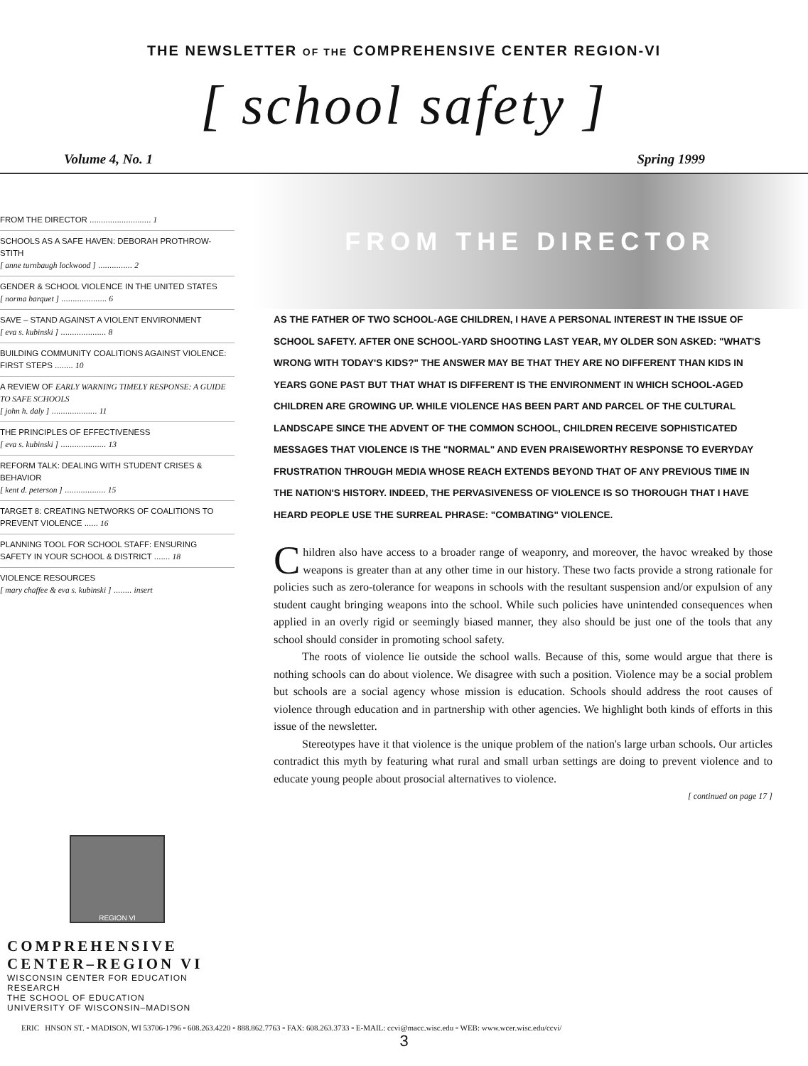THE NEWSLETTER OF THE COMPREHENSIVE CENTER REGION-VI
[ school safety ]
Volume 4, No. 1 Spring 1999
FROM THE DIRECTOR ........................... 1
SCHOOLS AS A SAFE HAVEN: DEBORAH PROTHROW-STITH
[ anne turnbaugh lockwood ] ............... 2
GENDER & SCHOOL VIOLENCE IN THE UNITED STATES
[ norma barquet ] .................... 6
SAVE – STAND AGAINST A VIOLENT ENVIRONMENT
[ eva s. kubinski ] .................... 8
BUILDING COMMUNITY COALITIONS AGAINST VIOLENCE: FIRST STEPS ........ 10
A REVIEW OF EARLY WARNING TIMELY RESPONSE: A GUIDE TO SAFE SCHOOLS
[ john h. daly ] .................... 11
THE PRINCIPLES OF EFFECTIVENESS
[ eva s. kubinski ] .................... 13
REFORM TALK: DEALING WITH STUDENT CRISES & BEHAVIOR
[ kent d. peterson ] .................. 15
TARGET 8: CREATING NETWORKS OF COALITIONS TO PREVENT VIOLENCE ...... 16
PLANNING TOOL FOR SCHOOL STAFF: ENSURING SAFETY IN YOUR SCHOOL & DISTRICT ....... 18
VIOLENCE RESOURCES
[ mary chaffee & eva s. kubinski ] ........ insert
REGION VI
COMPREHENSIVE
CENTER–REGION VI
WISCONSIN CENTER FOR EDUCATION RESEARCH
THE SCHOOL OF EDUCATION
UNIVERSITY OF WISCONSIN–MADISON
FROM THE DIRECTOR
AS THE FATHER OF TWO SCHOOL-AGE CHILDREN, I HAVE A PERSONAL INTEREST IN THE ISSUE OF SCHOOL SAFETY. AFTER ONE SCHOOL-YARD SHOOTING LAST YEAR, MY OLDER SON ASKED: "WHAT'S WRONG WITH TODAY'S KIDS?" THE ANSWER MAY BE THAT THEY ARE NO DIFFERENT THAN KIDS IN YEARS GONE PAST BUT THAT WHAT IS DIFFERENT IS THE ENVIRONMENT IN WHICH SCHOOL-AGED CHILDREN ARE GROWING UP. WHILE VIOLENCE HAS BEEN PART AND PARCEL OF THE CULTURAL LANDSCAPE SINCE THE ADVENT OF THE COMMON SCHOOL, CHILDREN RECEIVE SOPHISTICATED MESSAGES THAT VIOLENCE IS THE "NORMAL" AND EVEN PRAISEWORTHY RESPONSE TO EVERYDAY FRUSTRATION THROUGH MEDIA WHOSE REACH EXTENDS BEYOND THAT OF ANY PREVIOUS TIME IN THE NATION'S HISTORY. INDEED, THE PERVASIVENESS OF VIOLENCE IS SO THOROUGH THAT I HAVE HEARD PEOPLE USE THE SURREAL PHRASE: "COMBATING" VIOLENCE.
Children also have access to a broader range of weaponry, and moreover, the havoc wreaked by those weapons is greater than at any other time in our history. These two facts provide a strong rationale for policies such as zero-tolerance for weapons in schools with the resultant suspension and/or expulsion of any student caught bringing weapons into the school. While such policies have unintended consequences when applied in an overly rigid or seemingly biased manner, they also should be just one of the tools that any school should consider in promoting school safety.
The roots of violence lie outside the school walls. Because of this, some would argue that there is nothing schools can do about violence. We disagree with such a position. Violence may be a social problem but schools are a social agency whose mission is education. Schools should address the root causes of violence through education and in partnership with other agencies. We highlight both kinds of efforts in this issue of the newsletter.
Stereotypes have it that violence is the unique problem of the nation's large urban schools. Our articles contradict this myth by featuring what rural and small urban settings are doing to prevent violence and to educate young people about prosocial alternatives to violence.
[ continued on page 17 ]
ERIC HNSON ST. ▫ MADISON, WI 53706-1796 ▫ 608.263.4220 ▫ 888.862.7763 ▫ FAX: 608.263.3733 ▫ E-MAIL: ccvi@macc.wisc.edu ▫ WEB: www.wcer.wisc.edu/ccvi/
3